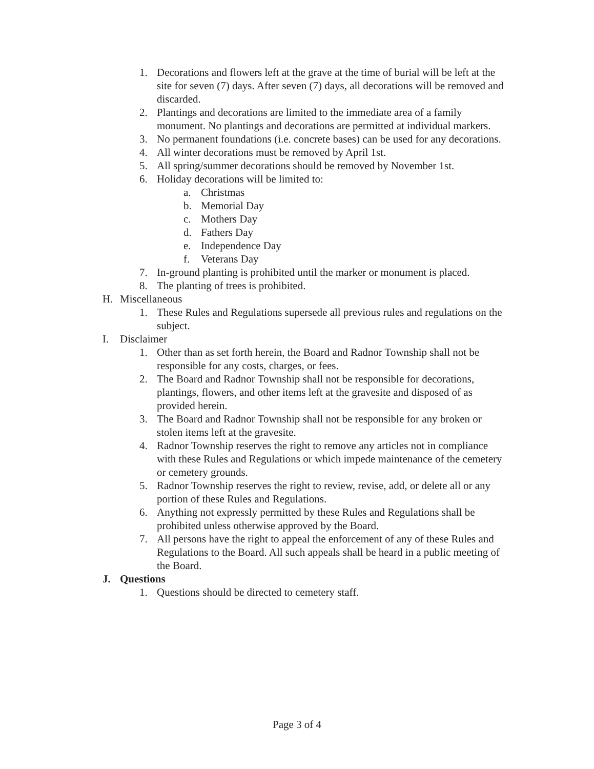1. Decorations and flowers left at the grave at the time of burial will be left at the site for seven (7) days. After seven (7) days, all decorations will be removed and discarded.
2. Plantings and decorations are limited to the immediate area of a family monument. No plantings and decorations are permitted at individual markers.
3. No permanent foundations (i.e. concrete bases) can be used for any decorations.
4. All winter decorations must be removed by April 1st.
5. All spring/summer decorations should be removed by November 1st.
6. Holiday decorations will be limited to:
a. Christmas
b. Memorial Day
c. Mothers Day
d. Fathers Day
e. Independence Day
f. Veterans Day
7. In-ground planting is prohibited until the marker or monument is placed.
8. The planting of trees is prohibited.
H. Miscellaneous
1. These Rules and Regulations supersede all previous rules and regulations on the subject.
I. Disclaimer
1. Other than as set forth herein, the Board and Radnor Township shall not be responsible for any costs, charges, or fees.
2. The Board and Radnor Township shall not be responsible for decorations, plantings, flowers, and other items left at the gravesite and disposed of as provided herein.
3. The Board and Radnor Township shall not be responsible for any broken or stolen items left at the gravesite.
4. Radnor Township reserves the right to remove any articles not in compliance with these Rules and Regulations or which impede maintenance of the cemetery or cemetery grounds.
5. Radnor Township reserves the right to review, revise, add, or delete all or any portion of these Rules and Regulations.
6. Anything not expressly permitted by these Rules and Regulations shall be prohibited unless otherwise approved by the Board.
7. All persons have the right to appeal the enforcement of any of these Rules and Regulations to the Board. All such appeals shall be heard in a public meeting of the Board.
J. Questions
1. Questions should be directed to cemetery staff.
Page 3 of 4